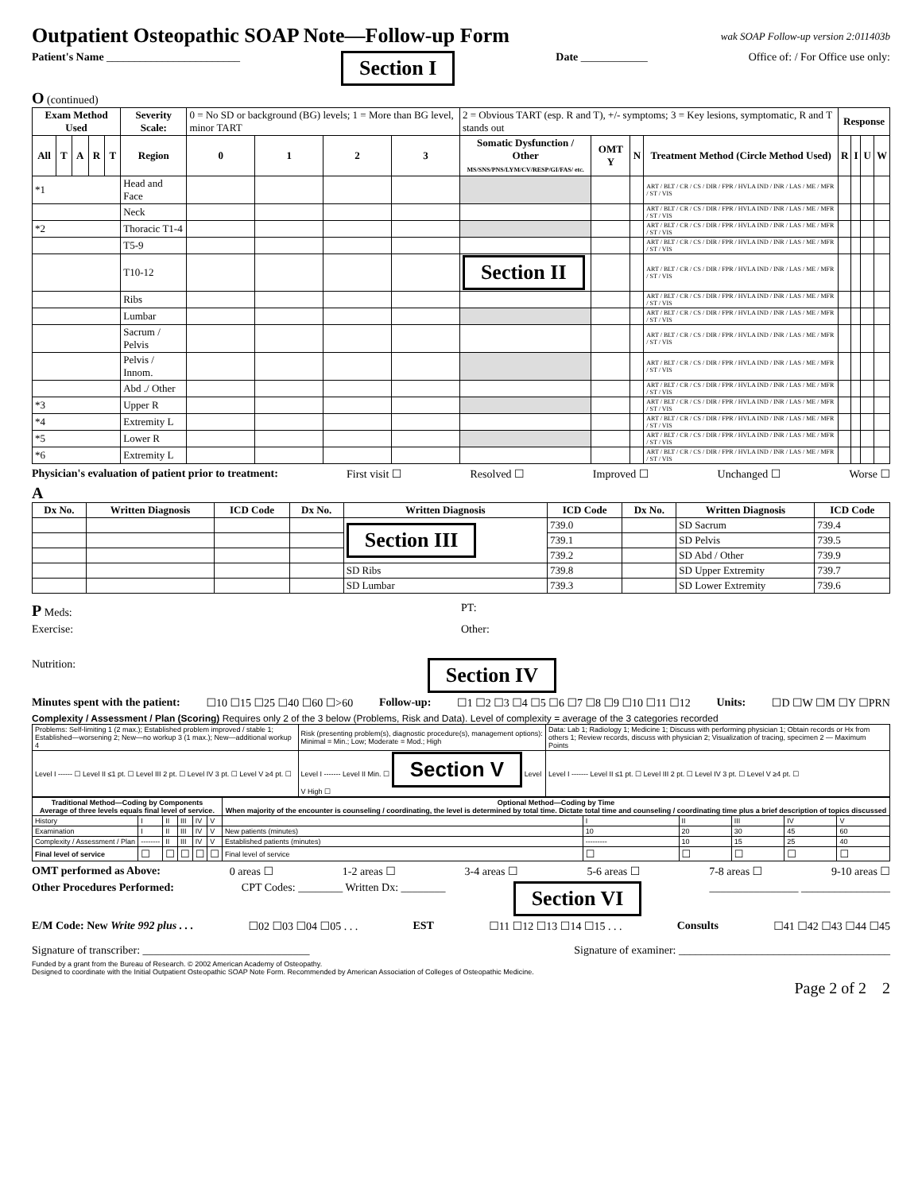Outpatient Osteopathic SOAP Note—Follow-up Form
wak SOAP Follow-up version 2:011403b
Patient's Name ________________________ Section I Date ____________ Office of: / For Office use only:
O (continued)
| Exam Method Used | | | | | Severity Scale: | 0 = No SD or background (BG) levels; 1 = More than BG level, minor TART | | | | 2 = Obvious TART (esp. R and T), +/- symptoms; 3 = Key lesions, symptomatic, R and T stands out | | | | Response | | | |
| All | T | A | R | T | Region | 0 | 1 | 2 | 3 | Somatic Dysfunction / Other MS/SNS/PNS/LYM/CV/RESP/GI/FAS/ etc. | OMT Y | N | Treatment Method (Circle Method Used) | R | I | U | W |
| *1 | | | | | Head and Face | | | | | | | | ART / BLT / CR / CS / DIR / FPR / HVLA IND / INR / LAS / ME / MFR / ST / VIS | | | | |
| | | | | | Neck | | | | | | | | ART / BLT / CR / CS / DIR / FPR / HVLA IND / INR / LAS / ME / MFR / ST / VIS | | | | |
| *2 | | | | | Thoracic T1-4 | | | | | | | | ART / BLT / CR / CS / DIR / FPR / HVLA IND / INR / LAS / ME / MFR / ST / VIS | | | | |
| | | | | | T5-9 | | | | | | | | ART / BLT / CR / CS / DIR / FPR / HVLA IND / INR / LAS / ME / MFR / ST / VIS | | | | |
| | | | | | T10-12 | | | | | Section II | | | ART / BLT / CR / CS / DIR / FPR / HVLA IND / INR / LAS / ME / MFR / ST / VIS | | | | |
| | | | | | Ribs | | | | | | | | ART / BLT / CR / CS / DIR / FPR / HVLA IND / INR / LAS / ME / MFR / ST / VIS | | | | |
| | | | | | Lumbar | | | | | | | | ART / BLT / CR / CS / DIR / FPR / HVLA IND / INR / LAS / ME / MFR / ST / VIS | | | | |
| | | | | | Sacrum / Pelvis | | | | | | | | ART / BLT / CR / CS / DIR / FPR / HVLA IND / INR / LAS / ME / MFR / ST / VIS | | | | |
| | | | | | Pelvis / Innom. | | | | | | | | ART / BLT / CR / CS / DIR / FPR / HVLA IND / INR / LAS / ME / MFR / ST / VIS | | | | |
| | | | | | Abd ./ Other | | | | | | | | ART / BLT / CR / CS / DIR / FPR / HVLA IND / INR / LAS / ME / MFR / ST / VIS | | | | |
| *3 | | | | | Upper R | | | | | | | | ART / BLT / CR / CS / DIR / FPR / HVLA IND / INR / LAS / ME / MFR / ST / VIS | | | | |
| *4 | | | | | Extremity L | | | | | | | | ART / BLT / CR / CS / DIR / FPR / HVLA IND / INR / LAS / ME / MFR / ST / VIS | | | | |
| *5 | | | | | Lower R | | | | | | | | ART / BLT / CR / CS / DIR / FPR / HVLA IND / INR / LAS / ME / MFR / ST / VIS | | | | |
| *6 | | | | | Extremity L | | | | | | | | ART / BLT / CR / CS / DIR / FPR / HVLA IND / INR / LAS / ME / MFR / ST / VIS | | | | |
Physician's evaluation of patient prior to treatment: First visit ☐ Resolved ☐ Improved ☐ Unchanged ☐ Worse ☐
A
| Dx No. | Written Diagnosis | ICD Code | Dx No. | Written Diagnosis | ICD Code | Dx No. | Written Diagnosis | ICD Code |
| --- | --- | --- | --- | --- | --- | --- | --- | --- |
| | | | | Section III | 739.0 | | SD Sacrum | 739.4 |
| | | | | | 739.1 | | SD Pelvis | 739.5 |
| | | | | | 739.2 | | SD Abd / Other | 739.9 |
| | | | | SD Ribs | 739.8 | | SD Upper Extremity | 739.7 |
| | | | | SD Lumbar | 739.3 | | SD Lower Extremity | 739.6 |
P Meds: PT:
Exercise: Other:
Nutrition: Section IV
Minutes spent with the patient: ☐10 ☐15 ☐25 ☐40 ☐60 ☐>60 Follow-up: ☐1 ☐2 ☐3 ☐4 ☐5 ☐6 ☐7 ☐8 ☐9 ☐10 ☐11 ☐12 Units: ☐D ☐W ☐M ☐Y ☐PRN
Complexity / Assessment / Plan (Scoring) Requires only 2 of the 3 below (Problems, Risk and Data). Level of complexity = average of the 3 categories recorded
| Problems: Self-limiting 1 (2 max.); Established problem improved / stable 1; Established—worsening 2; New—no workup 3 (1 max.); New—additional workup 4 | Risk (presenting problem(s), diagnostic procedure(s), management options): Minimal = Min.; Low; Moderate = Mod.; High | Data: Lab 1; Radiology 1; Medicine 1; Discuss with performing physician 1; Obtain records or Hx from others 1; Review records, discuss with physician 2; Visualization of tracing, specimen 2 — Maximum Points |
| Level I ------ ☐ Level II ≤1 pt. ☐ Level III 2 pt. ☐ Level IV 3 pt. ☐ Level V ≥4 pt. ☐ | Level I ------- Level II Min. ☐ Section V Level V High ☐ | Level I ------- Level II ≤1 pt. ☐ Level III 2 pt. ☐ Level IV 3 pt. ☐ Level V ≥4 pt. ☐ |
| Traditional Method—Coding by Components Average of three levels equals final level of service. | | | | | | Optional Method—Coding by Time When majority of the encounter is counseling / coordinating, the level is determined by total time. Dictate total time and counseling / coordinating time plus a brief description of topics discussed | | | | | |
| --- | --- | --- | --- | --- | --- | --- | --- | --- | --- | --- | --- |
| History | I | II | III | IV | V | | I | II | III | IV | V |
| Examination | I | II | III | IV | V | New patients (minutes) | 10 | 20 | 30 | 45 | 60 |
| Complexity / Assessment / Plan | -------- | II | III | IV | V | Established patients (minutes) | --------- | 10 | 15 | 25 | 40 |
| Final level of service | ☐ | ☐ | ☐ | ☐ | ☐ | Final level of service | ☐ | ☐ | ☐ | ☐ | ☐ |
OMT performed as Above: 0 areas ☐ 1-2 areas ☐ 3-4 areas ☐ 5-6 areas ☐ 7-8 areas ☐ 9-10 areas ☐
Other Procedures Performed: CPT Codes: ________ Written Dx: ________ Section VI ________________ ________________
E/M Code: New Write 992 plus . . . ☐02 ☐03 ☐04 ☐05 . . . EST ☐11 ☐12 ☐13 ☐14 ☐15 . . . Consults ☐41 ☐42 ☐43 ☐44 ☐45
Signature of transcriber: ______________________________ Signature of examiner: ______________________________________
Funded by a grant from the Bureau of Research. © 2002 American Academy of Osteopathy.
Designed to coordinate with the Initial Outpatient Osteopathic SOAP Note Form. Recommended by American Association of Colleges of Osteopathic Medicine.
Page 2 of 2 2